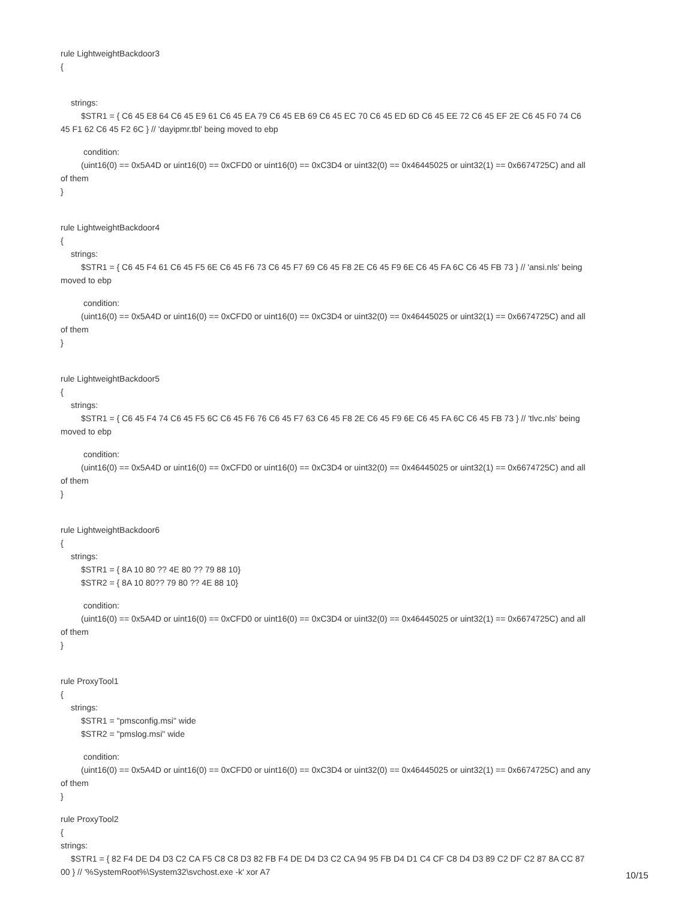rule LightweightBackdoor3
{
strings:
$STR1 = { C6 45 E8 64 C6 45 E9 61 C6 45 EA 79 C6 45 EB 69 C6 45 EC 70 C6 45 ED 6D C6 45 EE 72 C6 45 EF 2E C6 45 F0 74 C6
45 F1 62 C6 45 F2 6C } // 'dayipmr.tbl' being moved to ebp
condition:
(uint16(0) == 0x5A4D or uint16(0) == 0xCFD0 or uint16(0) == 0xC3D4 or uint32(0) == 0x46445025 or uint32(1) == 0x6674725C) and all
of them
}
rule LightweightBackdoor4
{
strings:
$STR1 = { C6 45 F4 61 C6 45 F5 6E C6 45 F6 73 C6 45 F7 69 C6 45 F8 2E C6 45 F9 6E C6 45 FA 6C C6 45 FB 73 } // 'ansi.nls' being
moved to ebp
condition:
(uint16(0) == 0x5A4D or uint16(0) == 0xCFD0 or uint16(0) == 0xC3D4 or uint32(0) == 0x46445025 or uint32(1) == 0x6674725C) and all
of them
}
rule LightweightBackdoor5
{
strings:
$STR1 = { C6 45 F4 74 C6 45 F5 6C C6 45 F6 76 C6 45 F7 63 C6 45 F8 2E C6 45 F9 6E C6 45 FA 6C C6 45 FB 73 } // 'tlvc.nls' being
moved to ebp
condition:
(uint16(0) == 0x5A4D or uint16(0) == 0xCFD0 or uint16(0) == 0xC3D4 or uint32(0) == 0x46445025 or uint32(1) == 0x6674725C) and all
of them
}
rule LightweightBackdoor6
{
strings:
$STR1 = { 8A 10 80 ?? 4E 80 ?? 79 88 10}
$STR2 = { 8A 10 80?? 79 80 ?? 4E 88 10}
condition:
(uint16(0) == 0x5A4D or uint16(0) == 0xCFD0 or uint16(0) == 0xC3D4 or uint32(0) == 0x46445025 or uint32(1) == 0x6674725C) and all
of them
}
rule ProxyTool1
{
strings:
$STR1 = "pmsconfig.msi" wide
$STR2 = "pmslog.msi" wide
condition:
(uint16(0) == 0x5A4D or uint16(0) == 0xCFD0 or uint16(0) == 0xC3D4 or uint32(0) == 0x46445025 or uint32(1) == 0x6674725C) and any
of them
}
rule ProxyTool2
{
strings:
$STR1 = { 82 F4 DE D4 D3 C2 CA F5 C8 C8 D3 82 FB F4 DE D4 D3 C2 CA 94 95 FB D4 D1 C4 CF C8 D4 D3 89 C2 DF C2 87 8A CC 87
00 } // '%SystemRoot%\System32\svchost.exe -k' xor A7
10/15